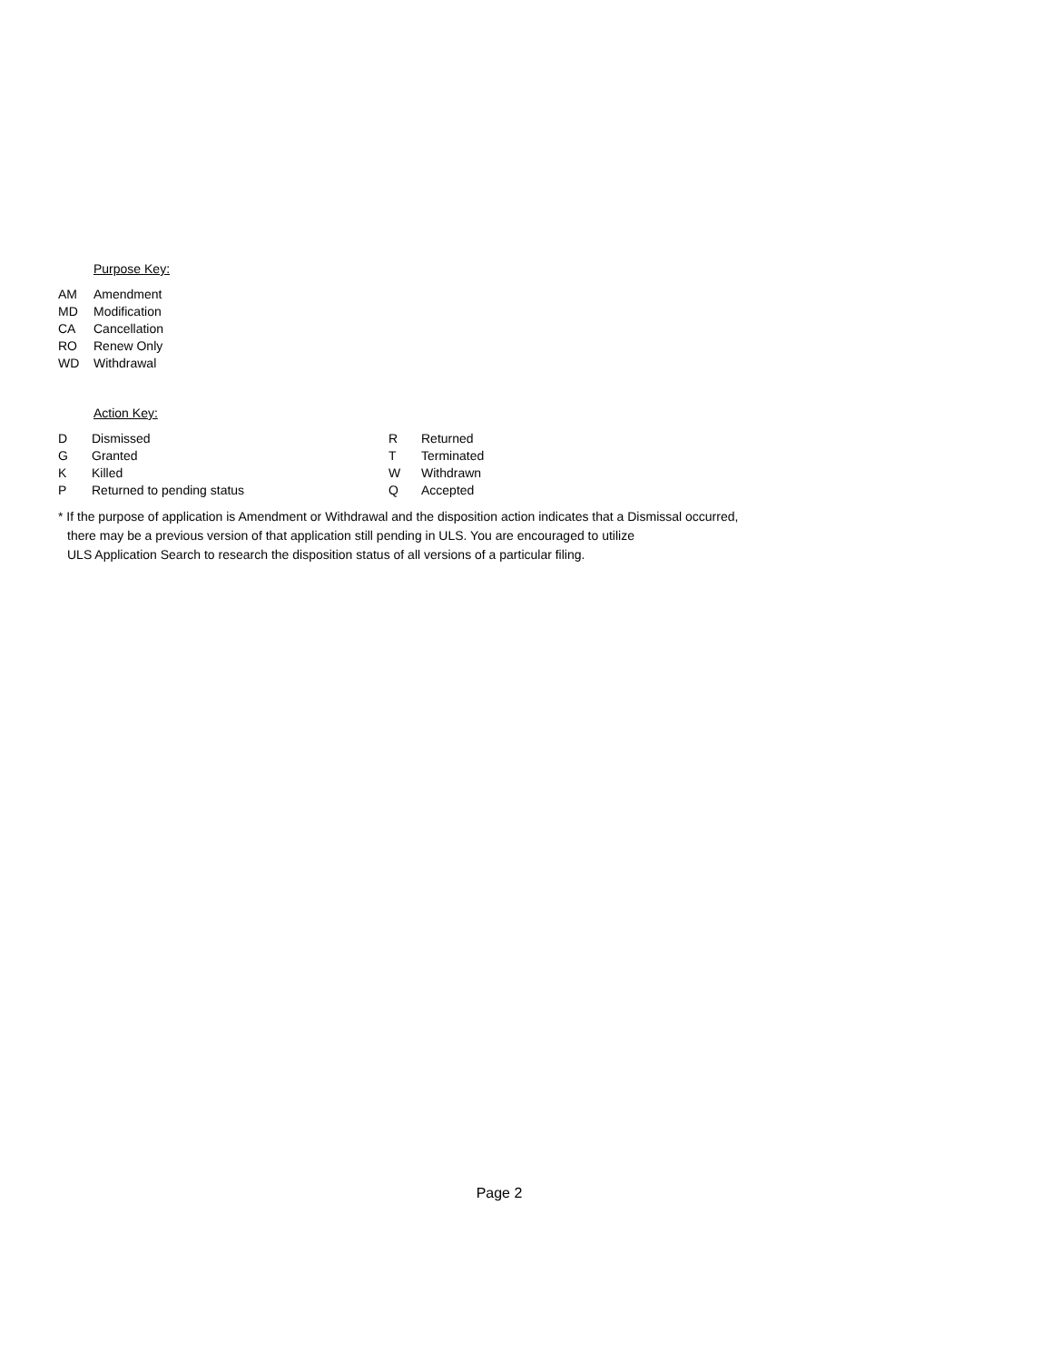Purpose Key:
| AM | Amendment |
| MD | Modification |
| CA | Cancellation |
| RO | Renew Only |
| WD | Withdrawal |
Action Key:
| D | Dismissed | R | Returned |
| G | Granted | T | Terminated |
| K | Killed | W | Withdrawn |
| P | Returned to pending status | Q | Accepted |
* If the purpose of application is Amendment or Withdrawal and the disposition action indicates that a Dismissal occurred,
there may be a previous version of that application still pending in ULS. You are encouraged to utilize
ULS Application Search to research the disposition status of all versions of a particular filing.
Page 2